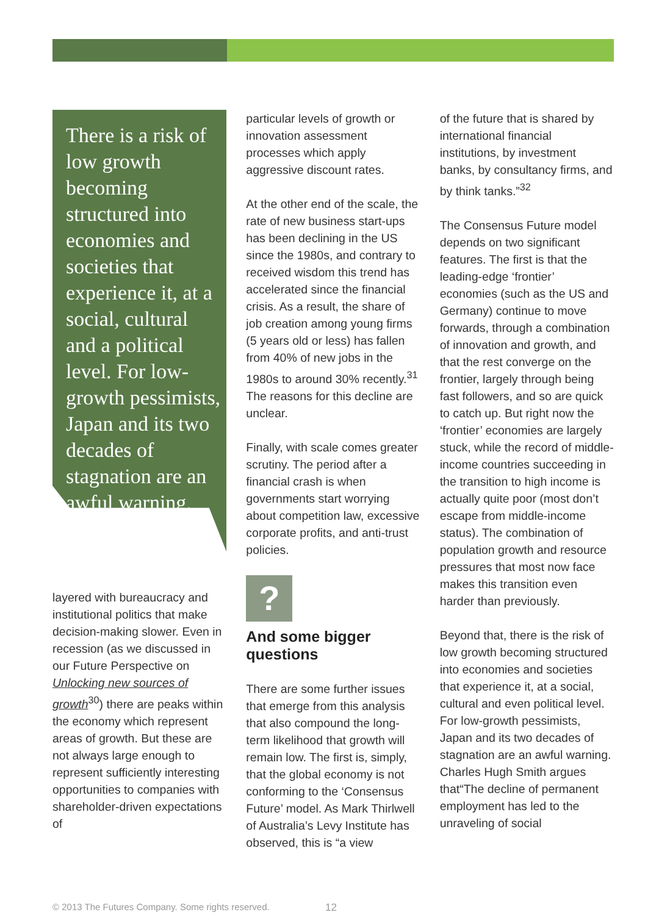There is a risk of low growth becoming structured into economies and societies that experience it, at a social, cultural and a political level. For low-growth pessimists, Japan and its two decades of stagnation are an awful warning.
layered with bureaucracy and institutional politics that make decision-making slower. Even in recession (as we discussed in our Future Perspective on Unlocking new sources of growth<sup>30</sup>) there are peaks within the economy which represent areas of growth. But these are not always large enough to represent sufficiently interesting opportunities to companies with shareholder-driven expectations of
particular levels of growth or innovation assessment processes which apply aggressive discount rates.
At the other end of the scale, the rate of new business start-ups has been declining in the US since the 1980s, and contrary to received wisdom this trend has accelerated since the financial crisis. As a result, the share of job creation among young firms (5 years old or less) has fallen from 40% of new jobs in the 1980s to around 30% recently.<sup>31</sup> The reasons for this decline are unclear.
Finally, with scale comes greater scrutiny. The period after a financial crash is when governments start worrying about competition law, excessive corporate profits, and anti-trust policies.
?
And some bigger questions
There are some further issues that emerge from this analysis that also compound the long-term likelihood that growth will remain low. The first is, simply, that the global economy is not conforming to the ‘Consensus Future’ model. As Mark Thirlwell of Australia’s Levy Institute has observed, this is “a view
of the future that is shared by international financial institutions, by investment banks, by consultancy firms, and by think tanks.”<sup>32</sup>
The Consensus Future model depends on two significant features. The first is that the leading-edge ‘frontier’ economies (such as the US and Germany) continue to move forwards, through a combination of innovation and growth, and that the rest converge on the frontier, largely through being fast followers, and so are quick to catch up. But right now the ‘frontier’ economies are largely stuck, while the record of middle-income countries succeeding in the transition to high income is actually quite poor (most don’t escape from middle-income status). The combination of population growth and resource pressures that most now face makes this transition even harder than previously.
Beyond that, there is the risk of low growth becoming structured into economies and societies that experience it, at a social, cultural and even political level. For low-growth pessimists, Japan and its two decades of stagnation are an awful warning. Charles Hugh Smith argues that“The decline of permanent employment has led to the unraveling of social
© 2013 The Futures Company. Some rights reserved.
12